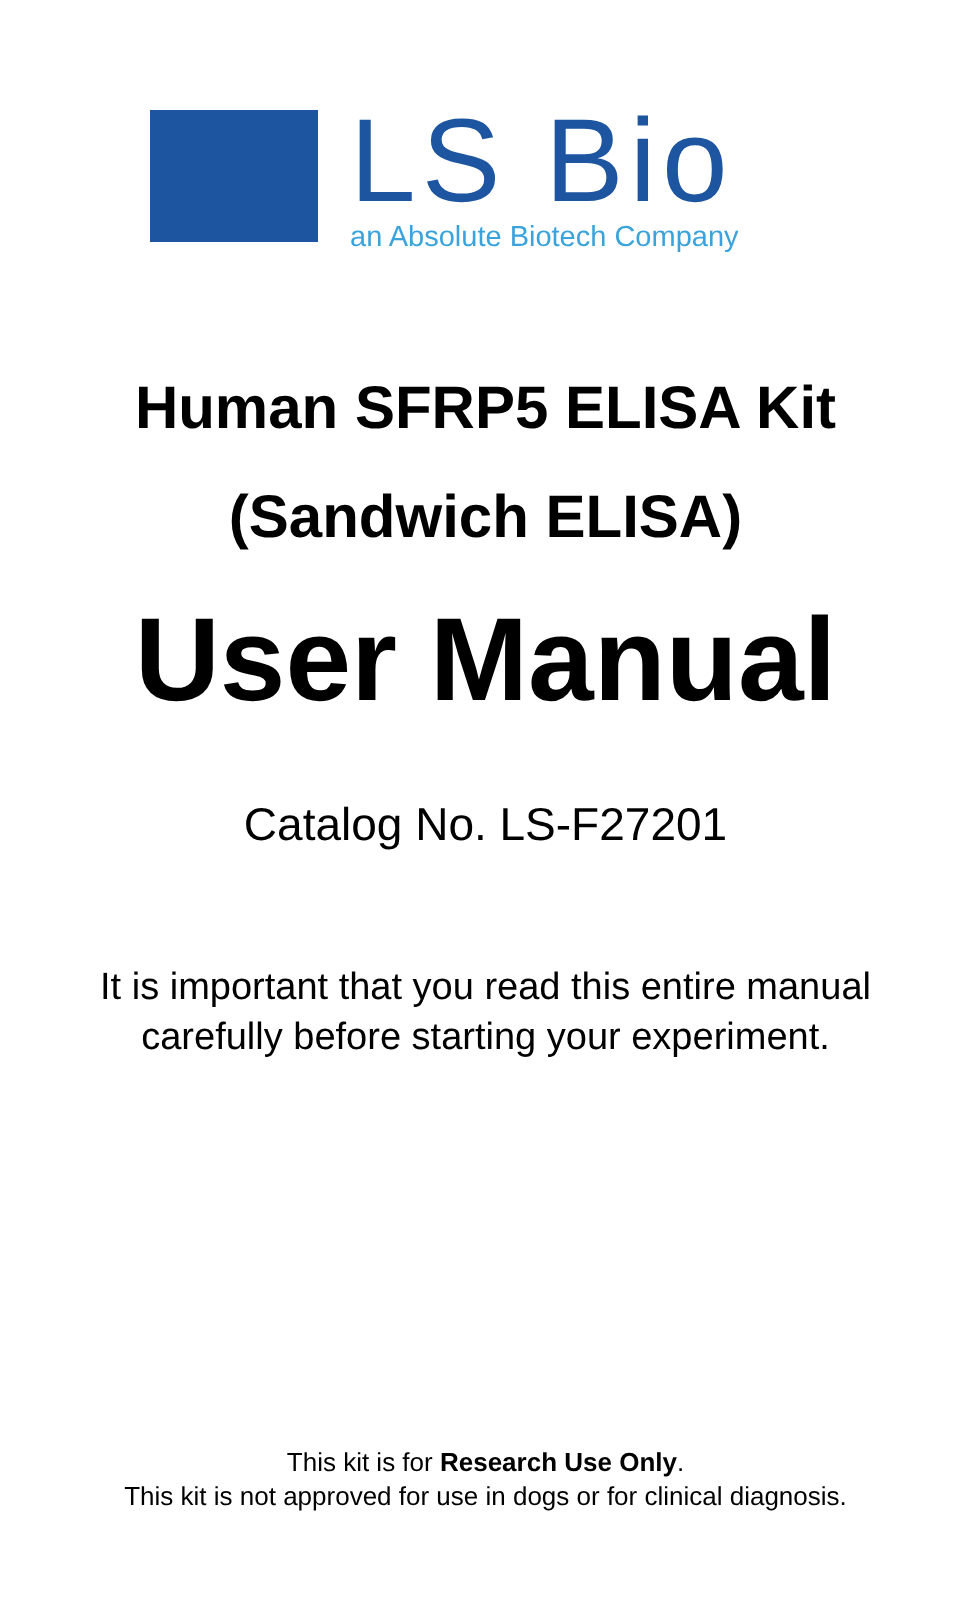LS Bio
an Absolute Biotech Company
Human SFRP5 ELISA Kit
(Sandwich ELISA)
User Manual
Catalog No. LS-F27201
It is important that you read this entire manual
carefully before starting your experiment.
This kit is for Research Use Only.
This kit is not approved for use in dogs or for clinical diagnosis.